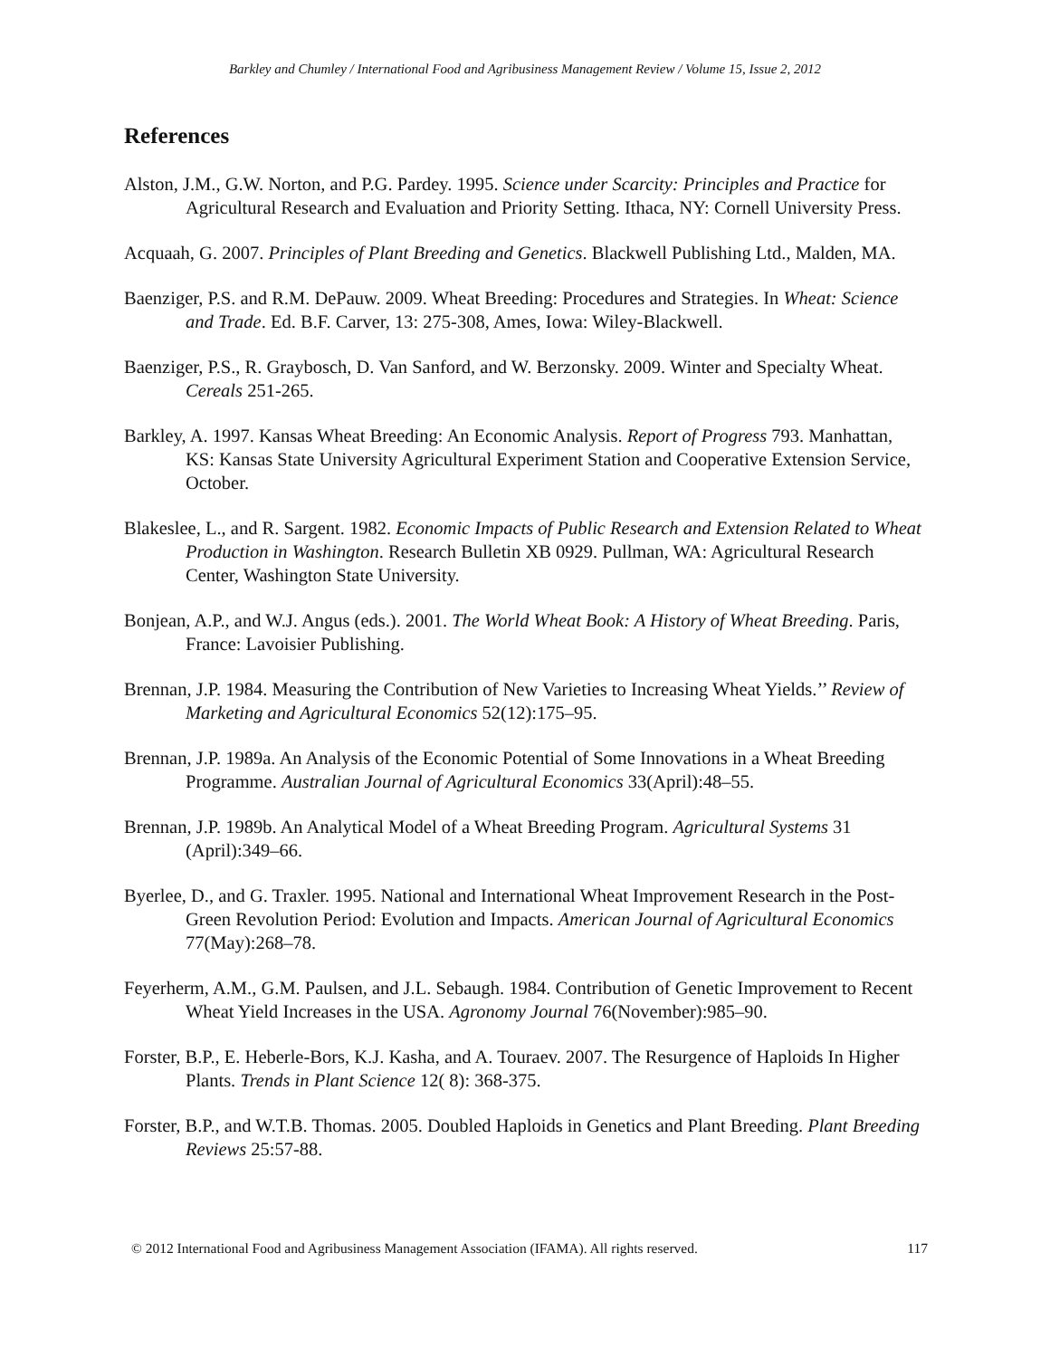Barkley and Chumley / International Food and Agribusiness Management Review / Volume 15, Issue 2, 2012
References
Alston, J.M., G.W. Norton, and P.G. Pardey. 1995. Science under Scarcity: Principles and Practice for Agricultural Research and Evaluation and Priority Setting. Ithaca, NY: Cornell University Press.
Acquaah, G. 2007. Principles of Plant Breeding and Genetics. Blackwell Publishing Ltd., Malden, MA.
Baenziger, P.S. and R.M. DePauw. 2009. Wheat Breeding: Procedures and Strategies. In Wheat: Science and Trade. Ed. B.F. Carver, 13: 275-308, Ames, Iowa: Wiley-Blackwell.
Baenziger, P.S., R. Graybosch, D. Van Sanford, and W. Berzonsky. 2009. Winter and Specialty Wheat. Cereals 251-265.
Barkley, A. 1997. Kansas Wheat Breeding: An Economic Analysis. Report of Progress 793. Manhattan, KS: Kansas State University Agricultural Experiment Station and Cooperative Extension Service, October.
Blakeslee, L., and R. Sargent. 1982. Economic Impacts of Public Research and Extension Related to Wheat Production in Washington. Research Bulletin XB 0929. Pullman, WA: Agricultural Research Center, Washington State University.
Bonjean, A.P., and W.J. Angus (eds.). 2001. The World Wheat Book: A History of Wheat Breeding. Paris, France: Lavoisier Publishing.
Brennan, J.P. 1984. Measuring the Contribution of New Varieties to Increasing Wheat Yields.’’ Review of Marketing and Agricultural Economics 52(12):175–95.
Brennan, J.P. 1989a. An Analysis of the Economic Potential of Some Innovations in a Wheat Breeding Programme. Australian Journal of Agricultural Economics 33(April):48–55.
Brennan, J.P. 1989b. An Analytical Model of a Wheat Breeding Program. Agricultural Systems 31 (April):349–66.
Byerlee, D., and G. Traxler. 1995. National and International Wheat Improvement Research in the Post-Green Revolution Period: Evolution and Impacts. American Journal of Agricultural Economics 77(May):268–78.
Feyerherm, A.M., G.M. Paulsen, and J.L. Sebaugh. 1984. Contribution of Genetic Improvement to Recent Wheat Yield Increases in the USA. Agronomy Journal 76(November):985–90.
Forster, B.P., E. Heberle-Bors, K.J. Kasha, and A. Touraev. 2007. The Resurgence of Haploids In Higher Plants. Trends in Plant Science 12( 8): 368-375.
Forster, B.P., and W.T.B. Thomas. 2005. Doubled Haploids in Genetics and Plant Breeding. Plant Breeding Reviews 25:57-88.
© 2012 International Food and Agribusiness Management Association (IFAMA). All rights reserved. 117